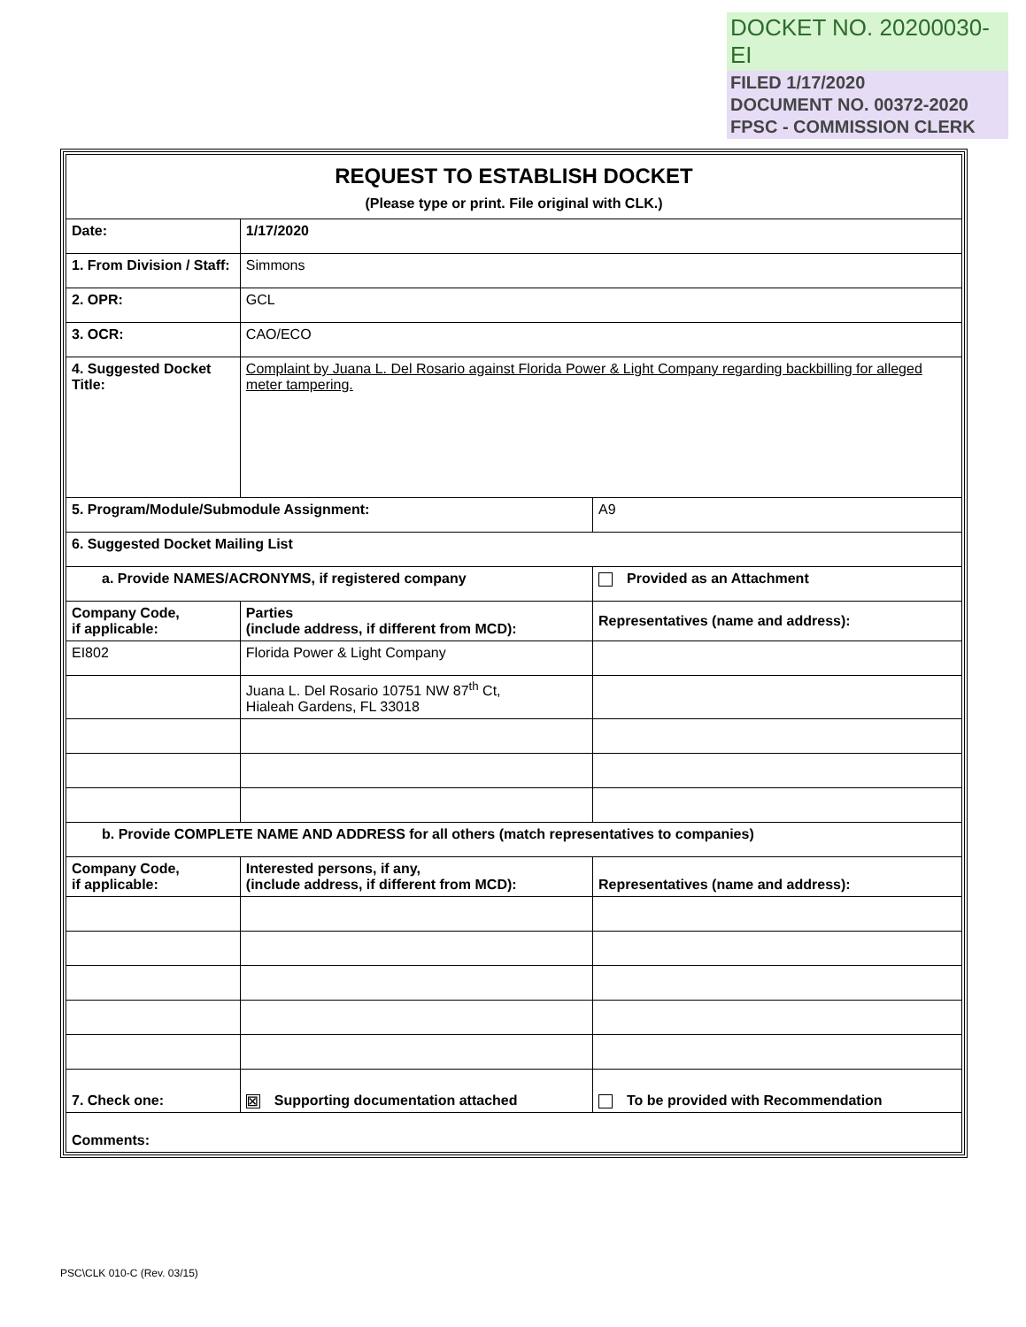DOCKET NO. 20200030-EI
FILED 1/17/2020
DOCUMENT NO. 00372-2020
FPSC - COMMISSION CLERK
| REQUEST TO ESTABLISH DOCKET (Please type or print. File original with CLK.) | | | |
| Date: | 1/17/2020 | | |
| 1. From Division / Staff: | | Simmons | |
| 2. OPR: | GCL | | |
| 3. OCR: | CAO/ECO | | |
| 4. Suggested Docket Title: | | Complaint by Juana L. Del Rosario against Florida Power & Light Company regarding backbilling for alleged meter tampering. | |
| 5. Program/Module/Submodule Assignment: | | | A9 |
| 6. Suggested Docket Mailing List | | | |
| a. Provide NAMES/ACRONYMS, if registered company | | | Provided as an Attachment |
| Company Code, if applicable: | | Parties (include address, if different from MCD): | Representatives (name and address): |
| EI802 | | Florida Power & Light Company | |
| | | Juana L. Del Rosario 10751 NW 87<sup>th</sup> Ct, Hialeah Gardens, FL 33018 | |
| b. Provide COMPLETE NAME AND ADDRESS for all others (match representatives to companies) | | | |
| Company Code, if applicable: | | Interested persons, if any, (include address, if different from MCD): | Representatives (name and address): |
| 7. Check one: | | ☒ Supporting documentation attached | To be provided with Recommendation |
| Comments: | | | |
PSC\CLK 010-C (Rev. 03/15)